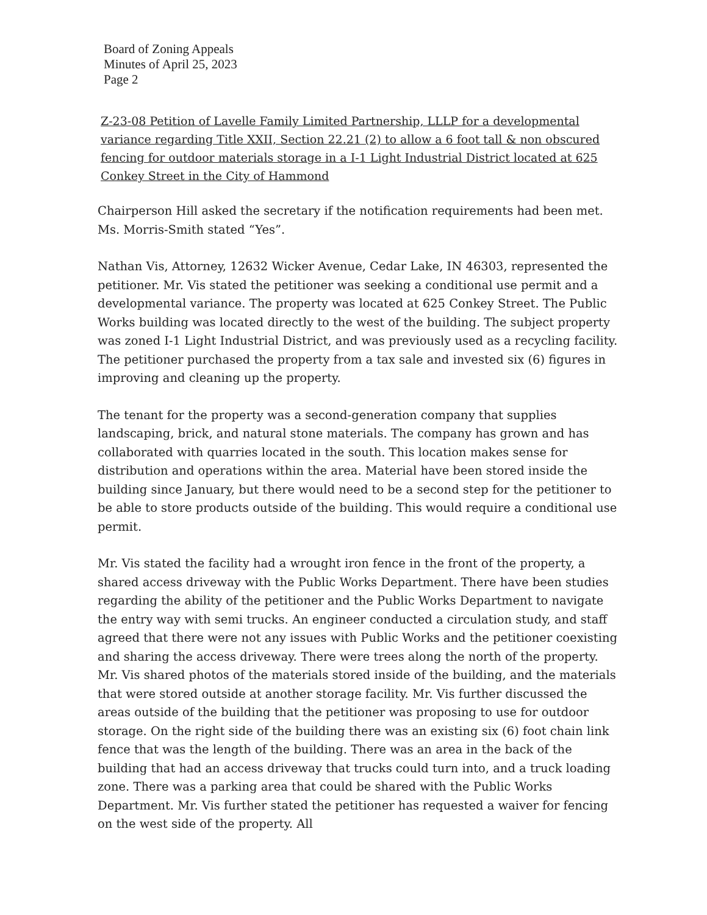Board of Zoning Appeals
Minutes of April 25, 2023
Page 2
Z-23-08 Petition of Lavelle Family Limited Partnership, LLLP for a developmental variance regarding Title XXII, Section 22.21 (2) to allow a 6 foot tall & non obscured fencing for outdoor materials storage in a I-1 Light Industrial District located at 625 Conkey Street in the City of Hammond
Chairperson Hill asked the secretary if the notification requirements had been met. Ms. Morris-Smith stated “Yes”.
Nathan Vis, Attorney, 12632 Wicker Avenue, Cedar Lake, IN 46303, represented the petitioner. Mr. Vis stated the petitioner was seeking a conditional use permit and a developmental variance. The property was located at 625 Conkey Street. The Public Works building was located directly to the west of the building. The subject property was zoned I-1 Light Industrial District, and was previously used as a recycling facility. The petitioner purchased the property from a tax sale and invested six (6) figures in improving and cleaning up the property.
The tenant for the property was a second-generation company that supplies landscaping, brick, and natural stone materials. The company has grown and has collaborated with quarries located in the south. This location makes sense for distribution and operations within the area. Material have been stored inside the building since January, but there would need to be a second step for the petitioner to be able to store products outside of the building. This would require a conditional use permit.
Mr. Vis stated the facility had a wrought iron fence in the front of the property, a shared access driveway with the Public Works Department. There have been studies regarding the ability of the petitioner and the Public Works Department to navigate the entry way with semi trucks. An engineer conducted a circulation study, and staff agreed that there were not any issues with Public Works and the petitioner coexisting and sharing the access driveway. There were trees along the north of the property. Mr. Vis shared photos of the materials stored inside of the building, and the materials that were stored outside at another storage facility. Mr. Vis further discussed the areas outside of the building that the petitioner was proposing to use for outdoor storage. On the right side of the building there was an existing six (6) foot chain link fence that was the length of the building. There was an area in the back of the building that had an access driveway that trucks could turn into, and a truck loading zone. There was a parking area that could be shared with the Public Works Department. Mr. Vis further stated the petitioner has requested a waiver for fencing on the west side of the property. All